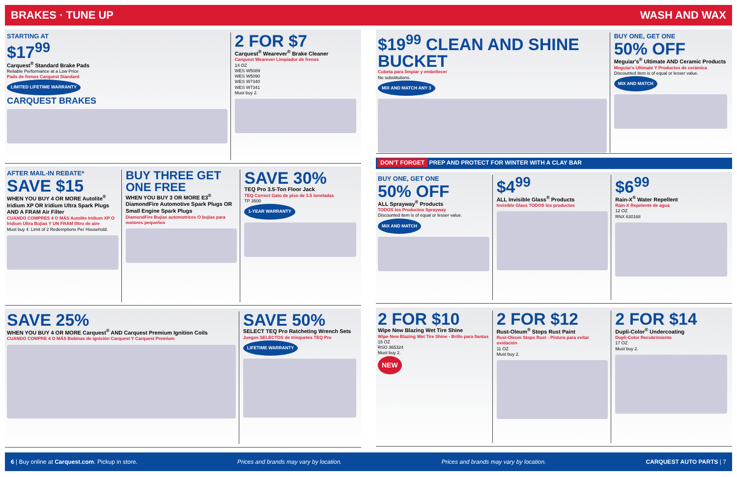BRAKES · TUNE UP WASH AND WAX
STARTING AT
$17<sup>99</sup>
Carquest<sup>®</sup> Standard Brake Pads
Reliable Performance at a Low Price
Pads de frenos Carquest Standard
LIMITED LIFETIME WARRANTY
CARQUEST BRAKES
2 FOR $7
Carquest<sup>®</sup> Wearever<sup>®</sup> Brake Cleaner
Carquest Wearever Limpiador de frenos
14 OZ
WES W5089
WES W5090
WES W7340
WES W7341
Must buy 2.
AFTER MAIL-IN REBATE*
SAVE $15
WHEN YOU BUY 4 OR MORE Autolite<sup>®</sup> Iridium XP OR Iridium Ultra Spark Plugs AND A FRAM Air Filter
CUANDO COMPRES 4 O MÁS Autolite Iridium XP O Iridium Ultra Bujías Y UN FRAM filtro de aire
Must buy 4. Limit of 2 Redemptions Per Household.
BUY THREE GET ONE FREE
WHEN YOU BUY 3 OR MORE E3<sup>®</sup> DiamondFire Automotive Spark Plugs OR Small Engine Spark Plugs
DiamondFire Bujías automotrices O bujías para motores pequeños
SAVE 30%
TEQ Pro 3.5-Ton Floor Jack
TEQ Correct Gato de piso de 3.5 toneladas
TP 3500
1-YEAR WARRANTY
SAVE 25%
WHEN YOU BUY 4 OR MORE Carquest<sup>®</sup> AND Carquest Premium Ignition Coils
CUANDO COMPRE 4 O MÁS Bobinas de ignición Carquest Y Carquest Premium
SAVE 50%
SELECT TEQ Pro Ratcheting Wrench Sets
Juegos SELECTOS de trinquetes TEQ Pro
LIFETIME WARRANTY
$19<sup>99</sup> CLEAN AND SHINE BUCKET
Cubeta para limpiar y embellecer
No substitutions.
MIX AND MATCH ANY 3
BUY ONE, GET ONE
50% OFF
Meguiar's<sup>®</sup> Ultimate AND Ceramic Products
Meguiar's Ultimate Y Productos de cerámica
Discounted item is of equal or lesser value.
MIX AND MATCH
DON'T FORGET PREP AND PROTECT FOR WINTER WITH A CLAY BAR
BUY ONE, GET ONE
50% OFF
ALL Sprayway<sup>®</sup> Products
TODOS los Productos Sprayway
Discounted item is of equal or lesser value.
MIX AND MATCH
$4<sup>99</sup>
ALL Invisible Glass<sup>®</sup> Products
Invisible Glass TODOS los productos
$6<sup>99</sup>
Rain-X<sup>®</sup> Water Repellent
Rain-X Repelente de agua
12 OZ
RNX 630168
2 FOR $10
Wipe New Blazing Wet Tire Shine
Wipe New Blazing Wet Tire Shine - Brillo para llantas
15 OZ
RSO 365324
Must buy 2.
NEW
2 FOR $12
Rust-Oleum<sup>®</sup> Stops Rust Paint
Rust-Oleum Stops Rust - Pintura para evitar oxidación
11 OZ
Must buy 2.
2 FOR $14
Dupli-Color<sup>®</sup> Undercoating
Dupli-Color Recubrimiento
17 OZ
Must buy 2.
6 | Buy online at Carquest.com. Pickup in store. Prices and brands may vary by location. Prices and brands may vary by location. CARQUEST AUTO PARTS | 7